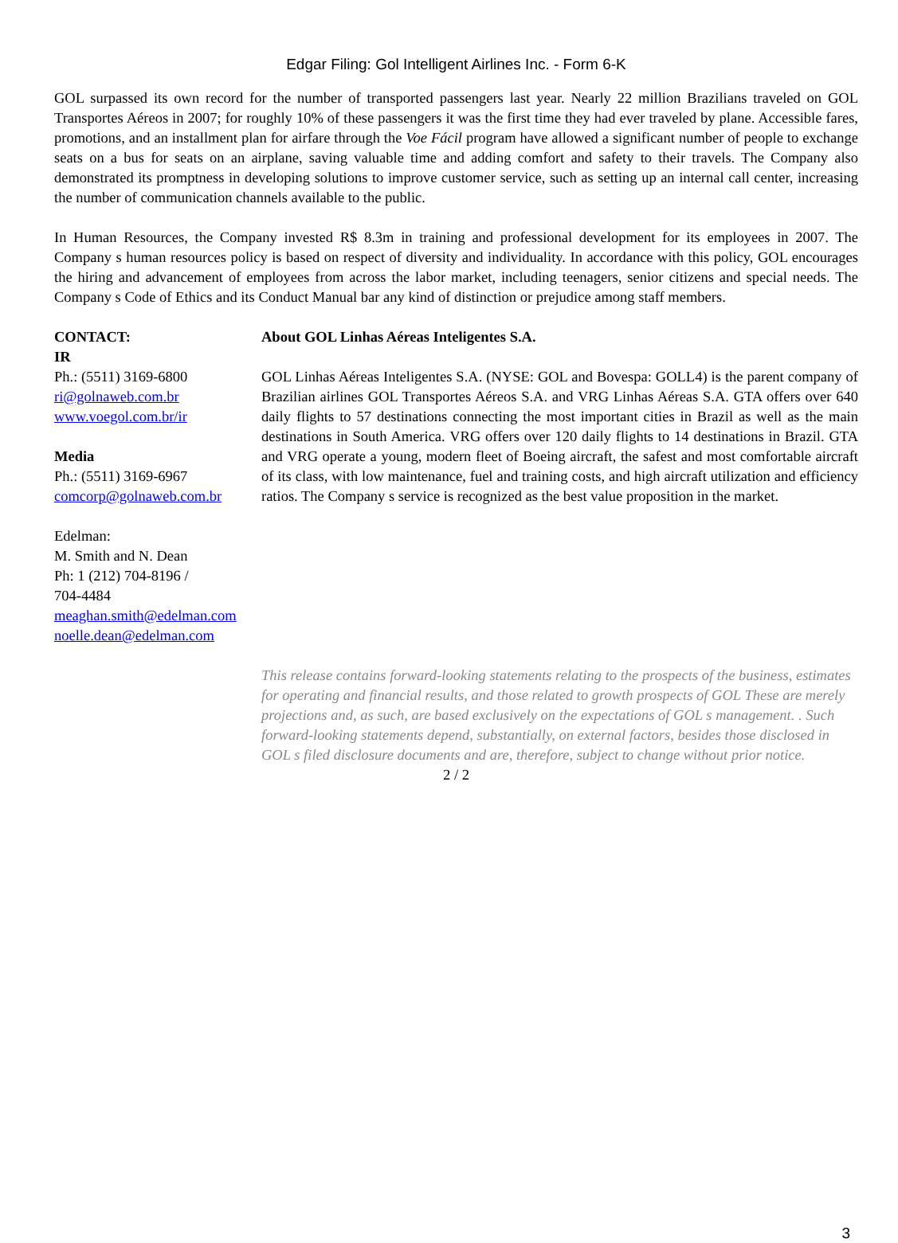Edgar Filing: Gol Intelligent Airlines Inc. - Form 6-K
GOL surpassed its own record for the number of transported passengers last year. Nearly 22 million Brazilians traveled on GOL Transportes Aéreos in 2007; for roughly 10% of these passengers it was the first time they had ever traveled by plane. Accessible fares, promotions, and an installment plan for airfare through the Voe Fácil program have allowed a significant number of people to exchange seats on a bus for seats on an airplane, saving valuable time and adding comfort and safety to their travels. The Company also demonstrated its promptness in developing solutions to improve customer service, such as setting up an internal call center, increasing the number of communication channels available to the public.
In Human Resources, the Company invested R$ 8.3m in training and professional development for its employees in 2007. The Company s human resources policy is based on respect of diversity and individuality. In accordance with this policy, GOL encourages the hiring and advancement of employees from across the labor market, including teenagers, senior citizens and special needs. The Company s Code of Ethics and its Conduct Manual bar any kind of distinction or prejudice among staff members.
CONTACT:
IR
Ph.: (5511) 3169-6800
ri@golnaweb.com.br
www.voegol.com.br/ir
Media
Ph.: (5511) 3169-6967
comcorp@golnaweb.com.br
Edelman:
M. Smith and N. Dean
Ph: 1 (212) 704-8196 /
704-4484
meaghan.smith@edelman.com
noelle.dean@edelman.com
About GOL Linhas Aéreas Inteligentes S.A.
GOL Linhas Aéreas Inteligentes S.A. (NYSE: GOL and Bovespa: GOLL4) is the parent company of Brazilian airlines GOL Transportes Aéreos S.A. and VRG Linhas Aéreas S.A. GTA offers over 640 daily flights to 57 destinations connecting the most important cities in Brazil as well as the main destinations in South America. VRG offers over 120 daily flights to 14 destinations in Brazil. GTA and VRG operate a young, modern fleet of Boeing aircraft, the safest and most comfortable aircraft of its class, with low maintenance, fuel and training costs, and high aircraft utilization and efficiency ratios. The Company s service is recognized as the best value proposition in the market.
This release contains forward-looking statements relating to the prospects of the business, estimates for operating and financial results, and those related to growth prospects of GOL These are merely projections and, as such, are based exclusively on the expectations of GOL s management. . Such forward-looking statements depend, substantially, on external factors, besides those disclosed in GOL s filed disclosure documents and are, therefore, subject to change without prior notice.
2 / 2
3